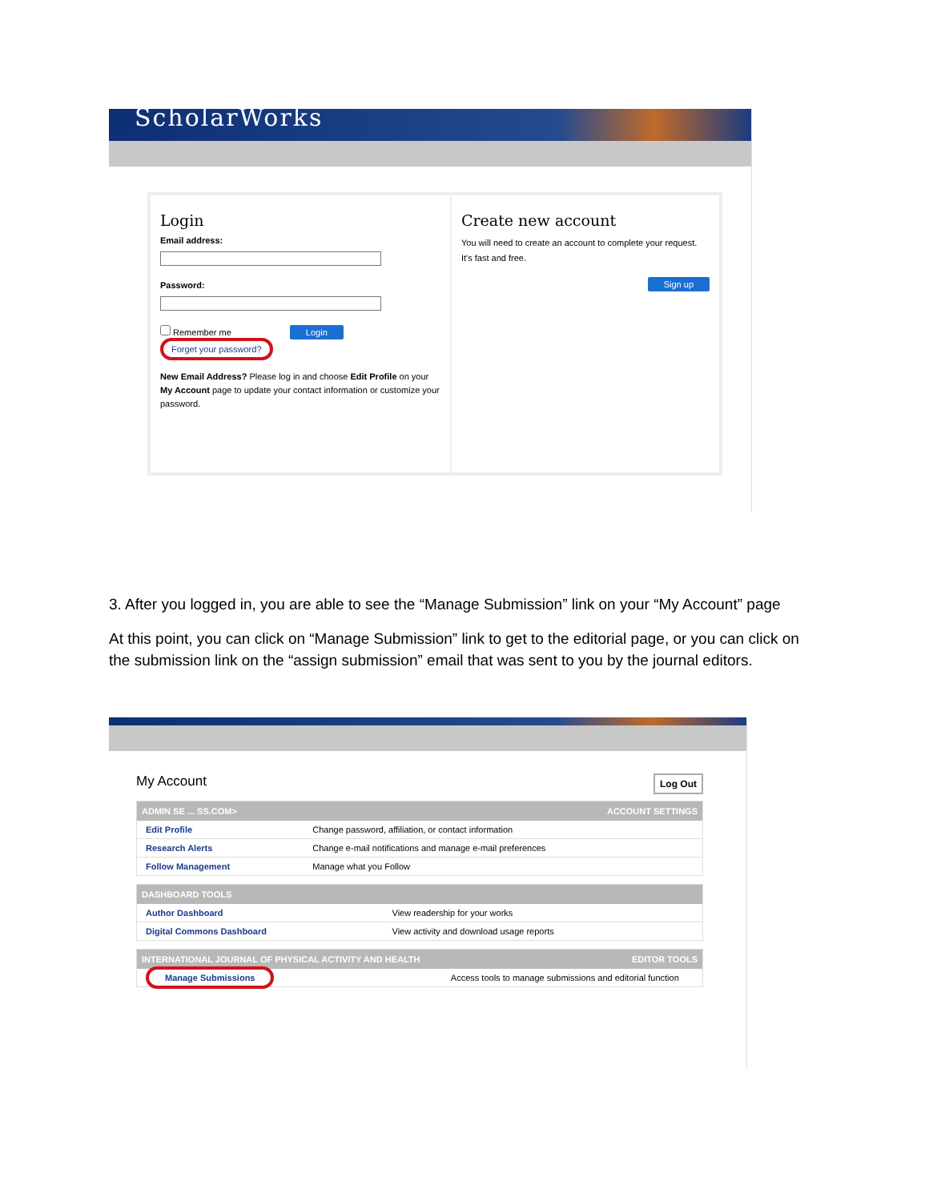ScholarWorks
Login
Email address: Password: Remember me Login
Forget your password?
New Email Address? Please log in and choose Edit Profile on your My Account page to update your contact information or customize your password.
Create new account
You will need to create an account to complete your request. It's fast and free.
Sign up
3. After you logged in, you are able to see the “Manage Submission” link on your “My Account” page
At this point, you can click on “Manage Submission” link to get to the editorial page, or you can click on the submission link on the “assign submission” email that was sent to you by the journal editors.
My Account Log Out
| ADMIN SE ... SS.COM> | ACCOUNT SETTINGS |
| --- | --- |
| Edit Profile | Change password, affiliation, or contact information |
| Research Alerts | Change e-mail notifications and manage e-mail preferences |
| Follow Management | Manage what you Follow |
| DASHBOARD TOOLS | |
| --- | --- |
| Author Dashboard | View readership for your works |
| Digital Commons Dashboard | View activity and download usage reports |
| INTERNATIONAL JOURNAL OF PHYSICAL ACTIVITY AND HEALTH | EDITOR TOOLS |
| --- | --- |
| Manage Submissions | Access tools to manage submissions and editorial function |